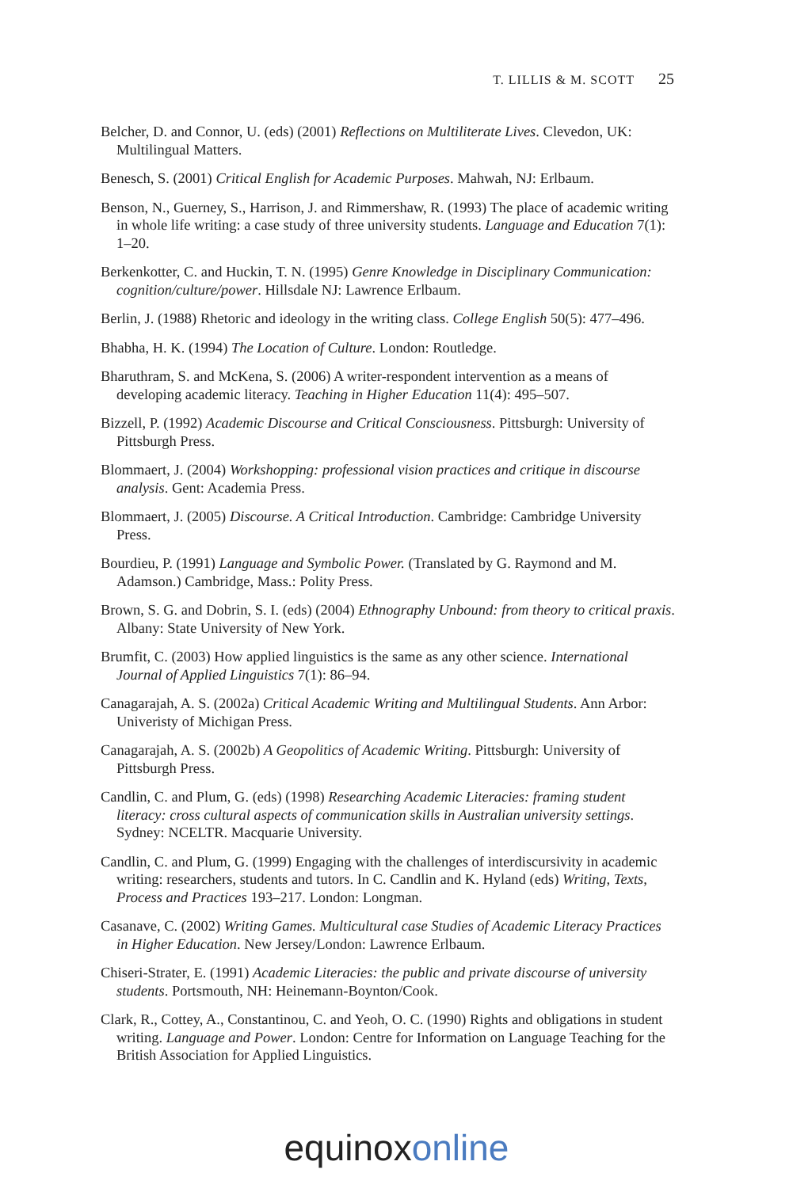T. LILLIS & M. SCOTT 25
Belcher, D. and Connor, U. (eds) (2001) Reflections on Multiliterate Lives. Clevedon, UK: Multilingual Matters.
Benesch, S. (2001) Critical English for Academic Purposes. Mahwah, NJ: Erlbaum.
Benson, N., Guerney, S., Harrison, J. and Rimmershaw, R. (1993) The place of academic writing in whole life writing: a case study of three university students. Language and Education 7(1): 1–20.
Berkenkotter, C. and Huckin, T. N. (1995) Genre Knowledge in Disciplinary Communication: cognition/culture/power. Hillsdale NJ: Lawrence Erlbaum.
Berlin, J. (1988) Rhetoric and ideology in the writing class. College English 50(5): 477–496.
Bhabha, H. K. (1994) The Location of Culture. London: Routledge.
Bharuthram, S. and McKena, S. (2006) A writer-respondent intervention as a means of developing academic literacy. Teaching in Higher Education 11(4): 495–507.
Bizzell, P. (1992) Academic Discourse and Critical Consciousness. Pittsburgh: University of Pittsburgh Press.
Blommaert, J. (2004) Workshopping: professional vision practices and critique in discourse analysis. Gent: Academia Press.
Blommaert, J. (2005) Discourse. A Critical Introduction. Cambridge: Cambridge University Press.
Bourdieu, P. (1991) Language and Symbolic Power. (Translated by G. Raymond and M. Adamson.) Cambridge, Mass.: Polity Press.
Brown, S. G. and Dobrin, S. I. (eds) (2004) Ethnography Unbound: from theory to critical praxis. Albany: State University of New York.
Brumfit, C. (2003) How applied linguistics is the same as any other science. International Journal of Applied Linguistics 7(1): 86–94.
Canagarajah, A. S. (2002a) Critical Academic Writing and Multilingual Students. Ann Arbor: Univeristy of Michigan Press.
Canagarajah, A. S. (2002b) A Geopolitics of Academic Writing. Pittsburgh: University of Pittsburgh Press.
Candlin, C. and Plum, G. (eds) (1998) Researching Academic Literacies: framing student literacy: cross cultural aspects of communication skills in Australian university settings. Sydney: NCELTR. Macquarie University.
Candlin, C. and Plum, G. (1999) Engaging with the challenges of interdiscursivity in academic writing: researchers, students and tutors. In C. Candlin and K. Hyland (eds) Writing, Texts, Process and Practices 193–217. London: Longman.
Casanave, C. (2002) Writing Games. Multicultural case Studies of Academic Literacy Practices in Higher Education. New Jersey/London: Lawrence Erlbaum.
Chiseri-Strater, E. (1991) Academic Literacies: the public and private discourse of university students. Portsmouth, NH: Heinemann-Boynton/Cook.
Clark, R., Cottey, A., Constantinou, C. and Yeoh, O. C. (1990) Rights and obligations in student writing. Language and Power. London: Centre for Information on Language Teaching for the British Association for Applied Linguistics.
equinoxonline